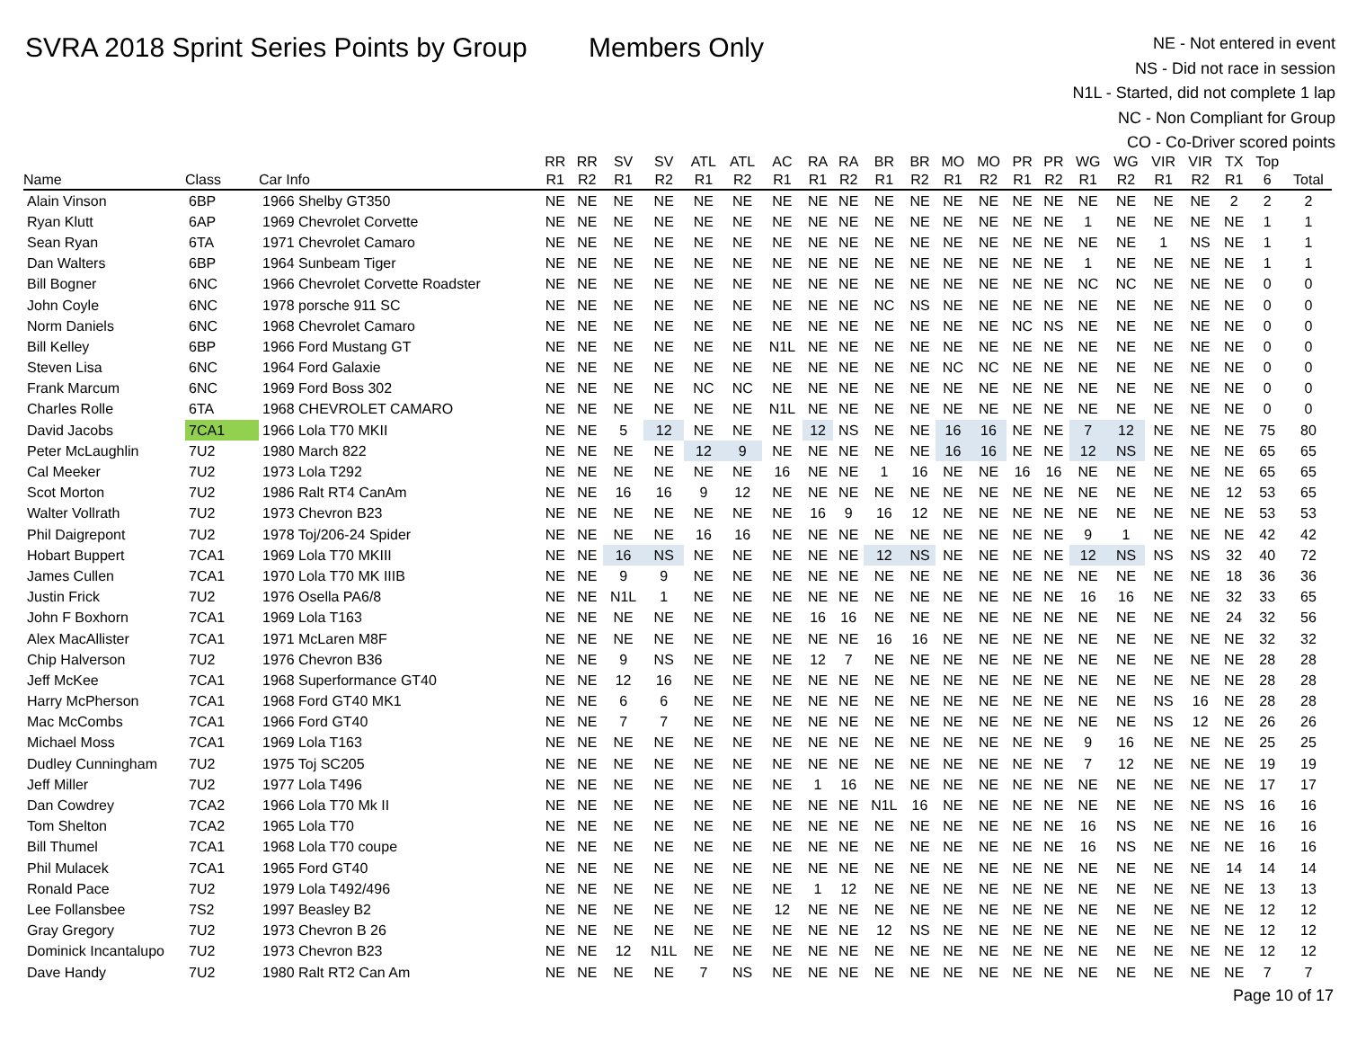SVRA 2018 Sprint Series Points by Group Members Only
NE - Not entered in event
NS - Did not race in session
N1L - Started, did not complete 1 lap
NC - Non Compliant for Group
CO - Co-Driver scored points
| | | | RR | RR | SV | SV | ATL | ATL | AC | RA | RA | BR | BR | MO | MO | PR | PR | WG | WG | VIR | VIR | TX | Top | |
| --- | --- | --- | --- | --- | --- | --- | --- | --- | --- | --- | --- | --- | --- | --- | --- | --- | --- | --- | --- | --- | --- | --- | --- | --- |
| Name | Class | Car Info | R1 | R2 | R1 | R2 | R1 | R2 | R1 | R1 | R2 | R1 | R2 | R1 | R2 | R1 | R2 | R1 | R2 | R1 | R2 | R1 | 6 | Total |
| Alain Vinson | 6BP | 1966 Shelby GT350 | NE | NE | NE | NE | NE | NE | NE | NE | NE | NE | NE | NE | NE | NE | NE | NE | NE | NE | NE | 2 | 2 | 2 |
| Ryan Klutt | 6AP | 1969 Chevrolet Corvette | NE | NE | NE | NE | NE | NE | NE | NE | NE | NE | NE | NE | NE | NE | NE | 1 | NE | NE | NE | NE | 1 | 1 |
| Sean Ryan | 6TA | 1971 Chevrolet Camaro | NE | NE | NE | NE | NE | NE | NE | NE | NE | NE | NE | NE | NE | NE | NE | NE | NE | 1 | NS | NE | 1 | 1 |
| Dan Walters | 6BP | 1964 Sunbeam Tiger | NE | NE | NE | NE | NE | NE | NE | NE | NE | NE | NE | NE | NE | NE | NE | 1 | NE | NE | NE | NE | 1 | 1 |
| Bill Bogner | 6NC | 1966 Chevrolet Corvette Roadster | NE | NE | NE | NE | NE | NE | NE | NE | NE | NE | NE | NE | NE | NE | NE | NC | NC | NE | NE | NE | 0 | 0 |
| John Coyle | 6NC | 1978 porsche 911 SC | NE | NE | NE | NE | NE | NE | NE | NE | NE | NC | NS | NE | NE | NE | NE | NE | NE | NE | NE | NE | 0 | 0 |
| Norm Daniels | 6NC | 1968 Chevrolet Camaro | NE | NE | NE | NE | NE | NE | NE | NE | NE | NE | NE | NE | NE | NC | NS | NE | NE | NE | NE | NE | 0 | 0 |
| Bill Kelley | 6BP | 1966 Ford Mustang GT | NE | NE | NE | NE | NE | NE | N1L | NE | NE | NE | NE | NE | NE | NE | NE | NE | NE | NE | NE | NE | 0 | 0 |
| Steven Lisa | 6NC | 1964 Ford Galaxie | NE | NE | NE | NE | NE | NE | NE | NE | NE | NE | NE | NC | NC | NE | NE | NE | NE | NE | NE | NE | 0 | 0 |
| Frank Marcum | 6NC | 1969 Ford Boss 302 | NE | NE | NE | NE | NC | NC | NE | NE | NE | NE | NE | NE | NE | NE | NE | NE | NE | NE | NE | NE | 0 | 0 |
| Charles Rolle | 6TA | 1968 CHEVROLET CAMARO | NE | NE | NE | NE | NE | NE | N1L | NE | NE | NE | NE | NE | NE | NE | NE | NE | NE | NE | NE | NE | 0 | 0 |
| David Jacobs | 7CA1 | 1966 Lola T70 MKII | NE | NE | 5 | 12 | NE | NE | NE | 12 | NS | NE | NE | 16 | 16 | NE | NE | 7 | 12 | NE | NE | NE | 75 | 80 |
| Peter McLaughlin | 7U2 | 1980 March 822 | NE | NE | NE | NE | 12 | 9 | NE | NE | NE | NE | NE | 16 | 16 | NE | NE | 12 | NS | NE | NE | NE | 65 | 65 |
| Cal Meeker | 7U2 | 1973 Lola T292 | NE | NE | NE | NE | NE | NE | 16 | NE | NE | 1 | 16 | NE | NE | 16 | 16 | NE | NE | NE | NE | NE | 65 | 65 |
| Scot Morton | 7U2 | 1986 Ralt RT4 CanAm | NE | NE | 16 | 16 | 9 | 12 | NE | NE | NE | NE | NE | NE | NE | NE | NE | NE | NE | NE | NE | 12 | 53 | 65 |
| Walter Vollrath | 7U2 | 1973 Chevron B23 | NE | NE | NE | NE | NE | NE | NE | 16 | 9 | 16 | 12 | NE | NE | NE | NE | NE | NE | NE | NE | NE | 53 | 53 |
| Phil Daigrepont | 7U2 | 1978 Toj/206-24 Spider | NE | NE | NE | NE | 16 | 16 | NE | NE | NE | NE | NE | NE | NE | NE | NE | 9 | 1 | NE | NE | NE | 42 | 42 |
| Hobart Buppert | 7CA1 | 1969 Lola T70 MKIII | NE | NE | 16 | NS | NE | NE | NE | NE | NE | 12 | NS | NE | NE | NE | NE | 12 | NS | NS | NS | 32 | 40 | 72 |
| James Cullen | 7CA1 | 1970 Lola T70 MK IIIB | NE | NE | 9 | 9 | NE | NE | NE | NE | NE | NE | NE | NE | NE | NE | NE | NE | NE | NE | NE | 18 | 36 | 36 |
| Justin Frick | 7U2 | 1976 Osella PA6/8 | NE | NE | N1L | 1 | NE | NE | NE | NE | NE | NE | NE | NE | NE | NE | NE | 16 | 16 | NE | NE | 32 | 33 | 65 |
| John F Boxhorn | 7CA1 | 1969 Lola T163 | NE | NE | NE | NE | NE | NE | NE | 16 | 16 | NE | NE | NE | NE | NE | NE | NE | NE | NE | NE | 24 | 32 | 56 |
| Alex MacAllister | 7CA1 | 1971 McLaren M8F | NE | NE | NE | NE | NE | NE | NE | NE | NE | 16 | 16 | NE | NE | NE | NE | NE | NE | NE | NE | NE | 32 | 32 |
| Chip Halverson | 7U2 | 1976 Chevron B36 | NE | NE | 9 | NS | NE | NE | NE | 12 | 7 | NE | NE | NE | NE | NE | NE | NE | NE | NE | NE | NE | 28 | 28 |
| Jeff McKee | 7CA1 | 1968 Superformance GT40 | NE | NE | 12 | 16 | NE | NE | NE | NE | NE | NE | NE | NE | NE | NE | NE | NE | NE | NE | NE | NE | 28 | 28 |
| Harry McPherson | 7CA1 | 1968 Ford GT40 MK1 | NE | NE | 6 | 6 | NE | NE | NE | NE | NE | NE | NE | NE | NE | NE | NE | NE | NE | NS | 16 | NE | 28 | 28 |
| Mac McCombs | 7CA1 | 1966 Ford GT40 | NE | NE | 7 | 7 | NE | NE | NE | NE | NE | NE | NE | NE | NE | NE | NE | NE | NE | NS | 12 | NE | 26 | 26 |
| Michael Moss | 7CA1 | 1969 Lola T163 | NE | NE | NE | NE | NE | NE | NE | NE | NE | NE | NE | NE | NE | NE | NE | 9 | 16 | NE | NE | NE | 25 | 25 |
| Dudley Cunningham | 7U2 | 1975 Toj SC205 | NE | NE | NE | NE | NE | NE | NE | NE | NE | NE | NE | NE | NE | NE | NE | 7 | 12 | NE | NE | NE | 19 | 19 |
| Jeff Miller | 7U2 | 1977 Lola T496 | NE | NE | NE | NE | NE | NE | NE | 1 | 16 | NE | NE | NE | NE | NE | NE | NE | NE | NE | NE | NE | 17 | 17 |
| Dan Cowdrey | 7CA2 | 1966 Lola T70 Mk II | NE | NE | NE | NE | NE | NE | NE | NE | NE | N1L | 16 | NE | NE | NE | NE | NE | NE | NE | NE | NS | 16 | 16 |
| Tom Shelton | 7CA2 | 1965 Lola T70 | NE | NE | NE | NE | NE | NE | NE | NE | NE | NE | NE | NE | NE | NE | NE | 16 | NS | NE | NE | NE | 16 | 16 |
| Bill Thumel | 7CA1 | 1968 Lola T70 coupe | NE | NE | NE | NE | NE | NE | NE | NE | NE | NE | NE | NE | NE | NE | NE | 16 | NS | NE | NE | NE | 16 | 16 |
| Phil Mulacek | 7CA1 | 1965 Ford GT40 | NE | NE | NE | NE | NE | NE | NE | NE | NE | NE | NE | NE | NE | NE | NE | NE | NE | NE | NE | 14 | 14 | 14 |
| Ronald Pace | 7U2 | 1979 Lola T492/496 | NE | NE | NE | NE | NE | NE | NE | 1 | 12 | NE | NE | NE | NE | NE | NE | NE | NE | NE | NE | NE | 13 | 13 |
| Lee Follansbee | 7S2 | 1997 Beasley B2 | NE | NE | NE | NE | NE | NE | 12 | NE | NE | NE | NE | NE | NE | NE | NE | NE | NE | NE | NE | NE | 12 | 12 |
| Gray Gregory | 7U2 | 1973 Chevron B 26 | NE | NE | NE | NE | NE | NE | NE | NE | NE | 12 | NS | NE | NE | NE | NE | NE | NE | NE | NE | NE | 12 | 12 |
| Dominick Incantalupo | 7U2 | 1973 Chevron B23 | NE | NE | 12 | N1L | NE | NE | NE | NE | NE | NE | NE | NE | NE | NE | NE | NE | NE | NE | NE | NE | 12 | 12 |
| Dave Handy | 7U2 | 1980 Ralt RT2 Can Am | NE | NE | NE | NE | 7 | NS | NE | NE | NE | NE | NE | NE | NE | NE | NE | NE | NE | NE | NE | NE | 7 | 7 |
Page 10 of 17